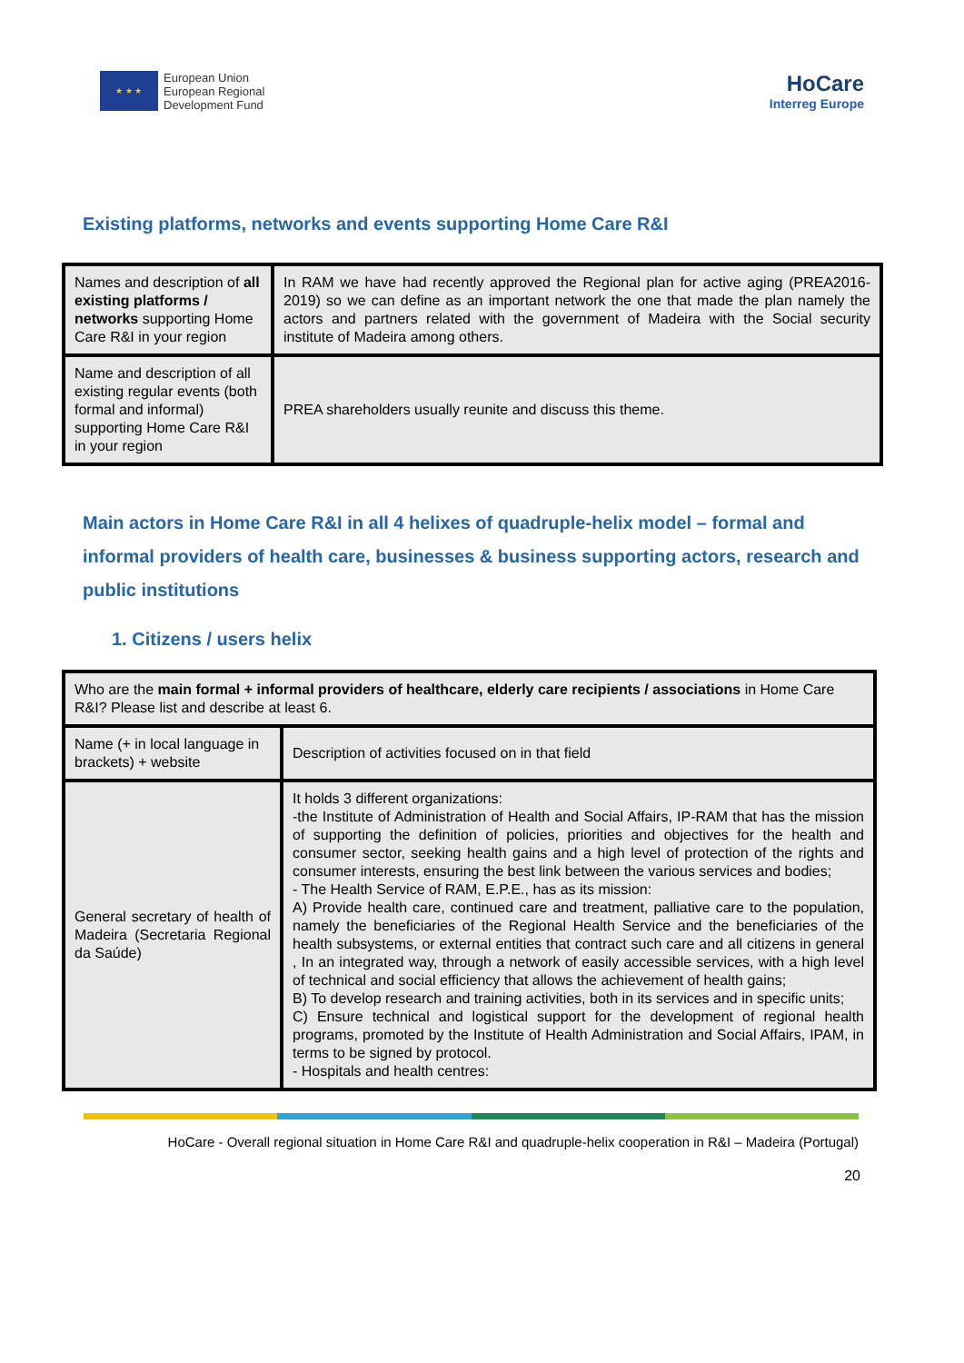★ ★ ★
European Union
European Regional
Development Fund
HoCare
Interreg Europe
Existing platforms, networks and events supporting Home Care R&I
| Names and description of all existing platforms / networks supporting Home Care R&I in your region | In RAM we have had recently approved the Regional plan for active aging (PREA2016-2019) so we can define as an important network the one that made the plan namely the actors and partners related with the government of Madeira with the Social security institute of Madeira among others. |
| Name and description of all existing regular events (both formal and informal) supporting Home Care R&I in your region | PREA shareholders usually reunite and discuss this theme. |
Main actors in Home Care R&I in all 4 helixes of quadruple-helix model – formal and informal providers of health care, businesses & business supporting actors, research and public institutions
1. Citizens / users helix
| Who are the main formal + informal providers of healthcare, elderly care recipients / associations in Home Care R&I? Please list and describe at least 6. | |
| Name (+ in local language in brackets) + website | Description of activities focused on in that field |
| General secretary of health of Madeira (Secretaria Regional da Saúde) | It holds 3 different organizations: -the Institute of Administration of Health and Social Affairs, IP-RAM that has the mission of supporting the definition of policies, priorities and objectives for the health and consumer sector, seeking health gains and a high level of protection of the rights and consumer interests, ensuring the best link between the various services and bodies; - The Health Service of RAM, E.P.E., has as its mission: A) Provide health care, continued care and treatment, palliative care to the population, namely the beneficiaries of the Regional Health Service and the beneficiaries of the health subsystems, or external entities that contract such care and all citizens in general , In an integrated way, through a network of easily accessible services, with a high level of technical and social efficiency that allows the achievement of health gains; B) To develop research and training activities, both in its services and in specific units; C) Ensure technical and logistical support for the development of regional health programs, promoted by the Institute of Health Administration and Social Affairs, IPAM, in terms to be signed by protocol. - Hospitals and health centres: |
HoCare - Overall regional situation in Home Care R&I and quadruple-helix cooperation in R&I – Madeira (Portugal)
20